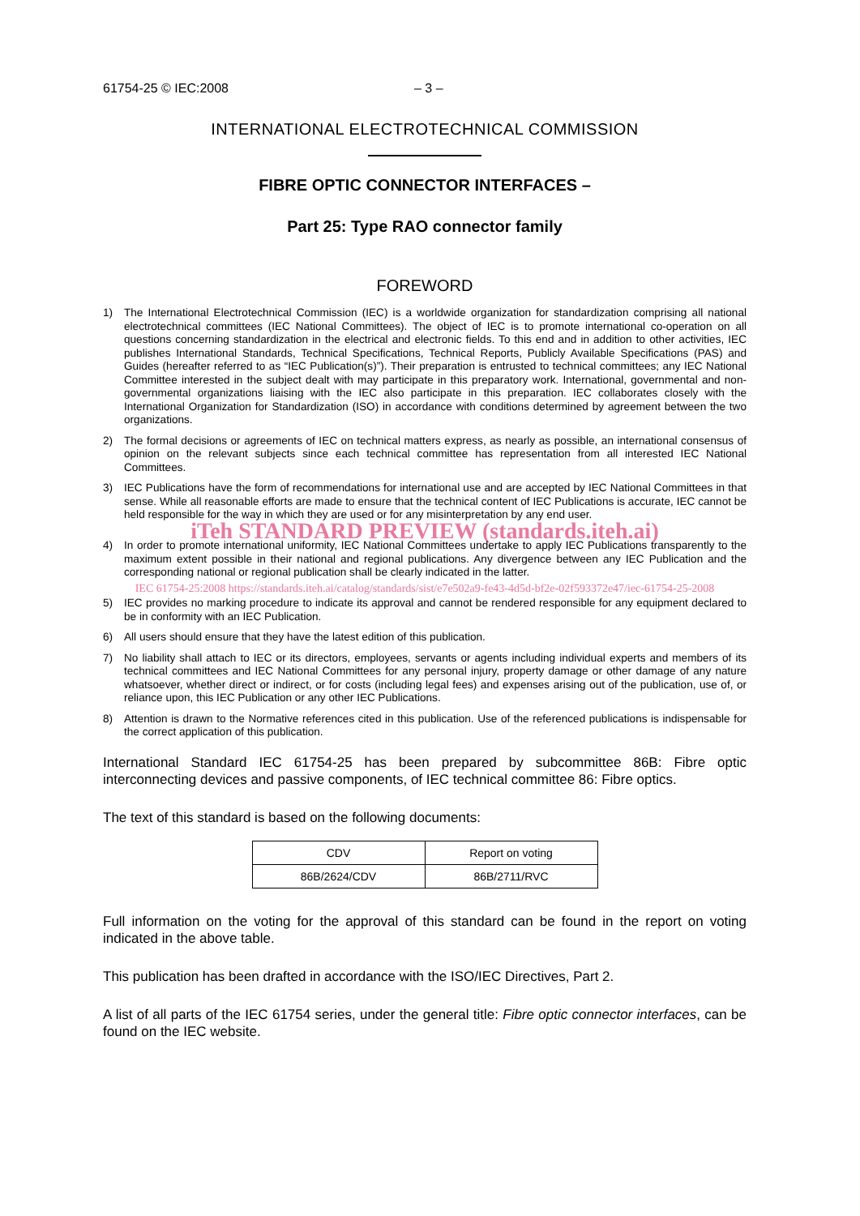61754-25 © IEC:2008 – 3 –
INTERNATIONAL ELECTROTECHNICAL COMMISSION
FIBRE OPTIC CONNECTOR INTERFACES –
Part 25: Type RAO connector family
FOREWORD
1) The International Electrotechnical Commission (IEC) is a worldwide organization for standardization comprising all national electrotechnical committees (IEC National Committees). The object of IEC is to promote international co-operation on all questions concerning standardization in the electrical and electronic fields. To this end and in addition to other activities, IEC publishes International Standards, Technical Specifications, Technical Reports, Publicly Available Specifications (PAS) and Guides (hereafter referred to as “IEC Publication(s)”). Their preparation is entrusted to technical committees; any IEC National Committee interested in the subject dealt with may participate in this preparatory work. International, governmental and non-governmental organizations liaising with the IEC also participate in this preparation. IEC collaborates closely with the International Organization for Standardization (ISO) in accordance with conditions determined by agreement between the two organizations.
2) The formal decisions or agreements of IEC on technical matters express, as nearly as possible, an international consensus of opinion on the relevant subjects since each technical committee has representation from all interested IEC National Committees.
3) IEC Publications have the form of recommendations for international use and are accepted by IEC National Committees in that sense. While all reasonable efforts are made to ensure that the technical content of IEC Publications is accurate, IEC cannot be held responsible for the way in which they are used or for any misinterpretation by any end user.
iTeh STANDARD PREVIEW (standards.iteh.ai)
4) In order to promote international uniformity, IEC National Committees undertake to apply IEC Publications transparently to the maximum extent possible in their national and regional publications. Any divergence between any IEC Publication and the corresponding national or regional publication shall be clearly indicated in the latter.
IEC 61754-25:2008 https://standards.iteh.ai/catalog/standards/sist/e7e502a9-fe43-4d5d-bf2e-02f593372e47/iec-61754-25-2008
5) IEC provides no marking procedure to indicate its approval and cannot be rendered responsible for any equipment declared to be in conformity with an IEC Publication.
6) All users should ensure that they have the latest edition of this publication.
7) No liability shall attach to IEC or its directors, employees, servants or agents including individual experts and members of its technical committees and IEC National Committees for any personal injury, property damage or other damage of any nature whatsoever, whether direct or indirect, or for costs (including legal fees) and expenses arising out of the publication, use of, or reliance upon, this IEC Publication or any other IEC Publications.
8) Attention is drawn to the Normative references cited in this publication. Use of the referenced publications is indispensable for the correct application of this publication.
International Standard IEC 61754-25 has been prepared by subcommittee 86B: Fibre optic interconnecting devices and passive components, of IEC technical committee 86: Fibre optics.
The text of this standard is based on the following documents:
| CDV | Report on voting |
| 86B/2624/CDV | 86B/2711/RVC |
Full information on the voting for the approval of this standard can be found in the report on voting indicated in the above table.
This publication has been drafted in accordance with the ISO/IEC Directives, Part 2.
A list of all parts of the IEC 61754 series, under the general title: Fibre optic connector interfaces, can be found on the IEC website.